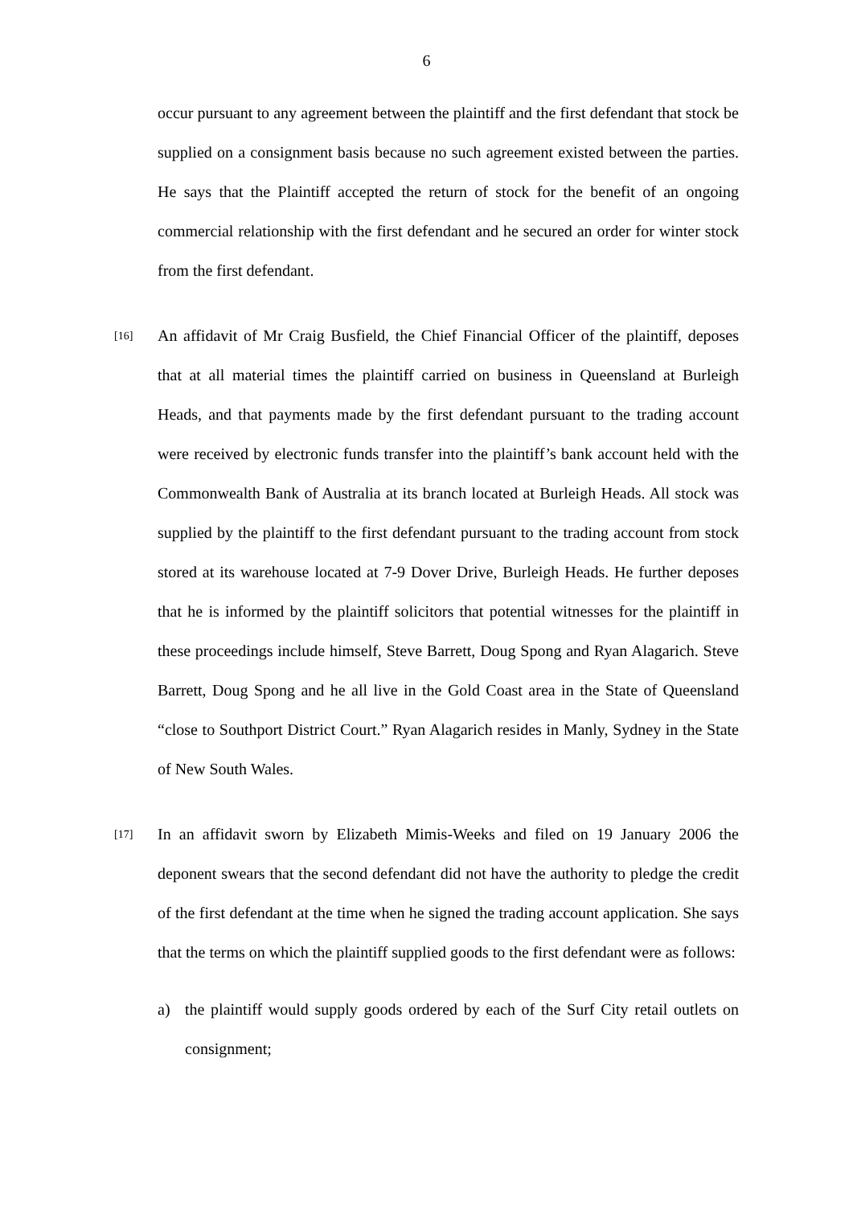6
occur pursuant to any agreement between the plaintiff and the first defendant that stock be supplied on a consignment basis because no such agreement existed between the parties. He says that the Plaintiff accepted the return of stock for the benefit of an ongoing commercial relationship with the first defendant and he secured an order for winter stock from the first defendant.
[16]
An affidavit of Mr Craig Busfield, the Chief Financial Officer of the plaintiff, deposes that at all material times the plaintiff carried on business in Queensland at Burleigh Heads, and that payments made by the first defendant pursuant to the trading account were received by electronic funds transfer into the plaintiff’s bank account held with the Commonwealth Bank of Australia at its branch located at Burleigh Heads. All stock was supplied by the plaintiff to the first defendant pursuant to the trading account from stock stored at its warehouse located at 7-9 Dover Drive, Burleigh Heads. He further deposes that he is informed by the plaintiff solicitors that potential witnesses for the plaintiff in these proceedings include himself, Steve Barrett, Doug Spong and Ryan Alagarich. Steve Barrett, Doug Spong and he all live in the Gold Coast area in the State of Queensland “close to Southport District Court.” Ryan Alagarich resides in Manly, Sydney in the State of New South Wales.
[17]
In an affidavit sworn by Elizabeth Mimis-Weeks and filed on 19 January 2006 the deponent swears that the second defendant did not have the authority to pledge the credit of the first defendant at the time when he signed the trading account application. She says that the terms on which the plaintiff supplied goods to the first defendant were as follows:
a) the plaintiff would supply goods ordered by each of the Surf City retail outlets on consignment;